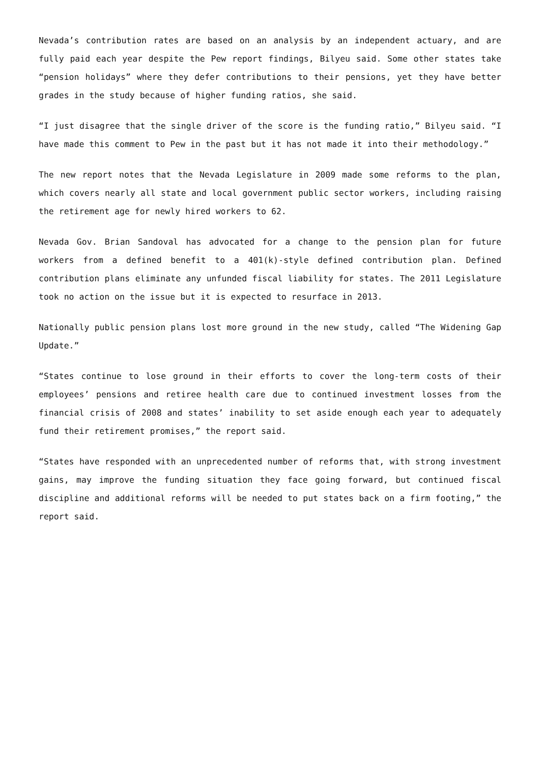Nevada’s contribution rates are based on an analysis by an independent actuary, and are fully paid each year despite the Pew report findings, Bilyeu said. Some other states take “pension holidays” where they defer contributions to their pensions, yet they have better grades in the study because of higher funding ratios, she said.
“I just disagree that the single driver of the score is the funding ratio,” Bilyeu said. “I have made this comment to Pew in the past but it has not made it into their methodology.”
The new report notes that the Nevada Legislature in 2009 made some reforms to the plan, which covers nearly all state and local government public sector workers, including raising the retirement age for newly hired workers to 62.
Nevada Gov. Brian Sandoval has advocated for a change to the pension plan for future workers from a defined benefit to a 401(k)-style defined contribution plan. Defined contribution plans eliminate any unfunded fiscal liability for states. The 2011 Legislature took no action on the issue but it is expected to resurface in 2013.
Nationally public pension plans lost more ground in the new study, called “The Widening Gap Update.”
“States continue to lose ground in their efforts to cover the long-term costs of their employees’ pensions and retiree health care due to continued investment losses from the financial crisis of 2008 and states’ inability to set aside enough each year to adequately fund their retirement promises,” the report said.
“States have responded with an unprecedented number of reforms that, with strong investment gains, may improve the funding situation they face going forward, but continued fiscal discipline and additional reforms will be needed to put states back on a firm footing,” the report said.